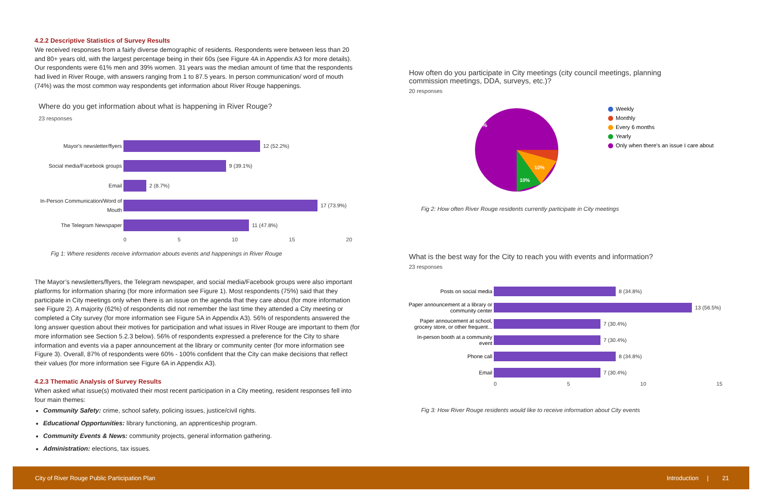4.2.2 Descriptive Statistics of Survey Results
We received responses from a fairly diverse demographic of residents. Respondents were between less than 20 and 80+ years old, with the largest percentage being in their 60s (see Figure 4A in Appendix A3 for more details). Our respondents were 61% men and 39% women. 31 years was the median amount of time that the respondents had lived in River Rouge, with answers ranging from 1 to 87.5 years. In person communication/ word of mouth (74%) was the most common way respondents get information about River Rouge happenings.
Where do you get information about what is happening in River Rouge?
23 responses
Mayor's newsletter/flyers 12 (52.2%)
Social media/Facebook groups 9 (39.1%)
Email 2 (8.7%)
In-Person Communication/Word of Mouth 17 (73.9%)
The Telegram Newspaper 11 (47.8%)
0 5 10 15 20
Fig 1: Where residents receive information abouts events and happenings in River Rouge
The Mayor’s newsletters/flyers, the Telegram newspaper, and social media/Facebook groups were also important platforms for information sharing (for more information see Figure 1). Most respondents (75%) said that they participate in City meetings only when there is an issue on the agenda that they care about (for more information see Figure 2). A majority (62%) of respondents did not remember the last time they attended a City meeting or completed a City survey (for more information see Figure 5A in Appendix A3). 56% of respondents answered the long answer question about their motives for participation and what issues in River Rouge are important to them (for more information see Section 5.2.3 below). 56% of respondents expressed a preference for the City to share information and events via a paper announcement at the library or community center (for more information see Figure 3). Overall, 87% of respondents were 60% - 100% confident that the City can make decisions that reflect their values (for more information see Figure 6A in Appendix A3).
4.2.3 Thematic Analysis of Survey Results
When asked what issue(s) motivated their most recent participation in a City meeting, resident responses fell into four main themes:
Community Safety: crime, school safety, policing issues, justice/civil rights.
Educational Opportunities: library functioning, an apprenticeship program.
Community Events & News: community projects, general information gathering.
Administration: elections, tax issues.
How often do you participate in City meetings (city council meetings, planning commission meetings, DDA, surveys, etc.)?
20 responses
75%
10%
10%
Weekly
Monthly
Every 6 months
Yearly
Only when there's an issue I care about
Fig 2: How often River Rouge residents currently participate in City meetings
What is the best way for the City to reach you with events and information?
23 responses
Posts on social media 8 (34.8%)
Paper announcement at a library or community center 13 (56.5%)
Paper annoucement at school, grocery store, or other frequent... 7 (30.4%)
In-person booth at a community event 7 (30.4%)
Phone call 8 (34.8%)
Email 7 (30.4%)
0 5 10 15
Fig 3: How River Rouge residents would like to receive information about City events
City of River Rouge Public Participation Plan Introduction | 21